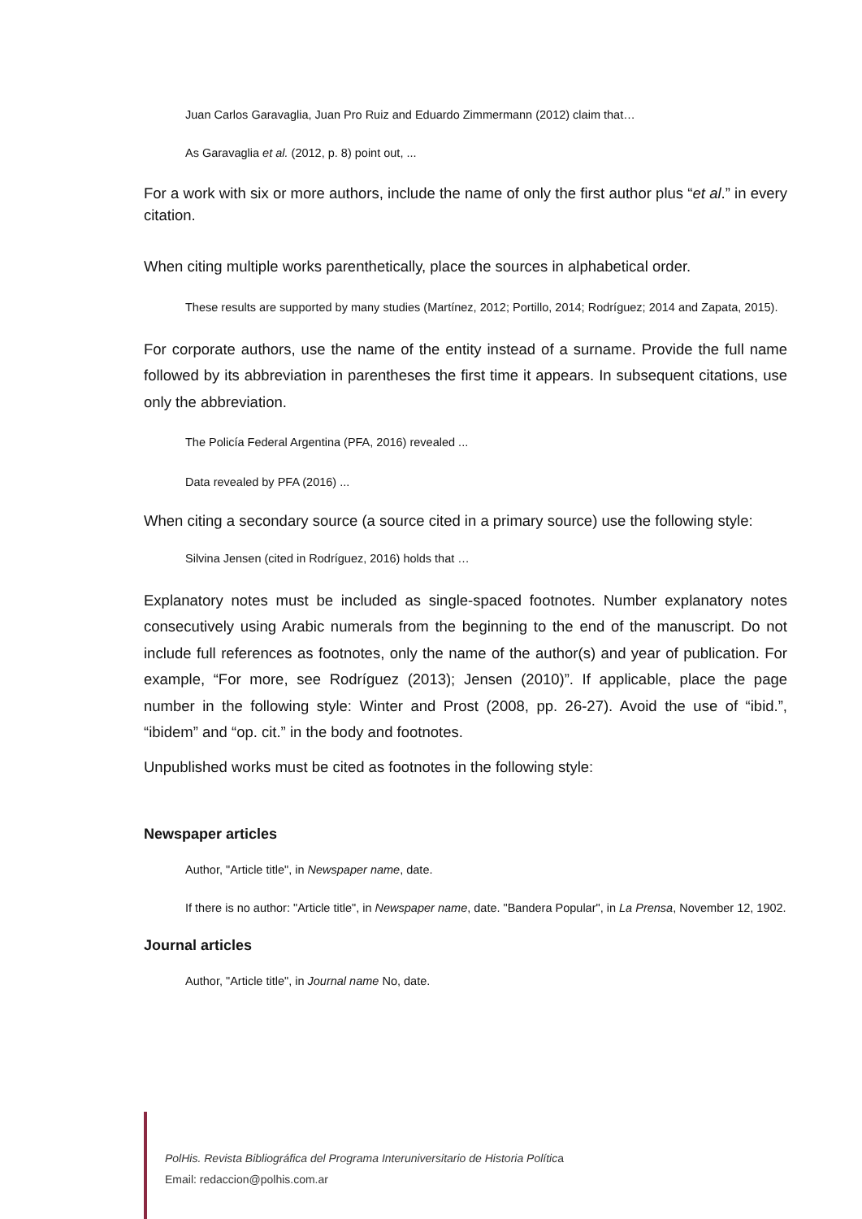Juan Carlos Garavaglia, Juan Pro Ruiz and Eduardo Zimmermann (2012) claim that…
As Garavaglia et al. (2012, p. 8) point out, ...
For a work with six or more authors, include the name of only the first author plus “et al.” in every citation.
When citing multiple works parenthetically, place the sources in alphabetical order.
These results are supported by many studies (Martínez, 2012; Portillo, 2014; Rodríguez; 2014 and Zapata, 2015).
For corporate authors, use the name of the entity instead of a surname. Provide the full name followed by its abbreviation in parentheses the first time it appears. In subsequent citations, use only the abbreviation.
The Policía Federal Argentina (PFA, 2016) revealed ...
Data revealed by PFA (2016) ...
When citing a secondary source (a source cited in a primary source) use the following style:
Silvina Jensen (cited in Rodríguez, 2016) holds that …
Explanatory notes must be included as single-spaced footnotes. Number explanatory notes consecutively using Arabic numerals from the beginning to the end of the manuscript. Do not include full references as footnotes, only the name of the author(s) and year of publication. For example, “For more, see Rodríguez (2013); Jensen (2010)”. If applicable, place the page number in the following style: Winter and Prost (2008, pp. 26-27). Avoid the use of “ibid.”, “ibidem” and “op. cit.” in the body and footnotes.
Unpublished works must be cited as footnotes in the following style:
Newspaper articles
Author, "Article title", in Newspaper name, date.
If there is no author: "Article title", in Newspaper name, date. "Bandera Popular", in La Prensa, November 12, 1902.
Journal articles
Author, "Article title", in Journal name No, date.
PolHis. Revista Bibliográfica del Programa Interuniversitario de Historia Política
Email: redaccion@polhis.com.ar